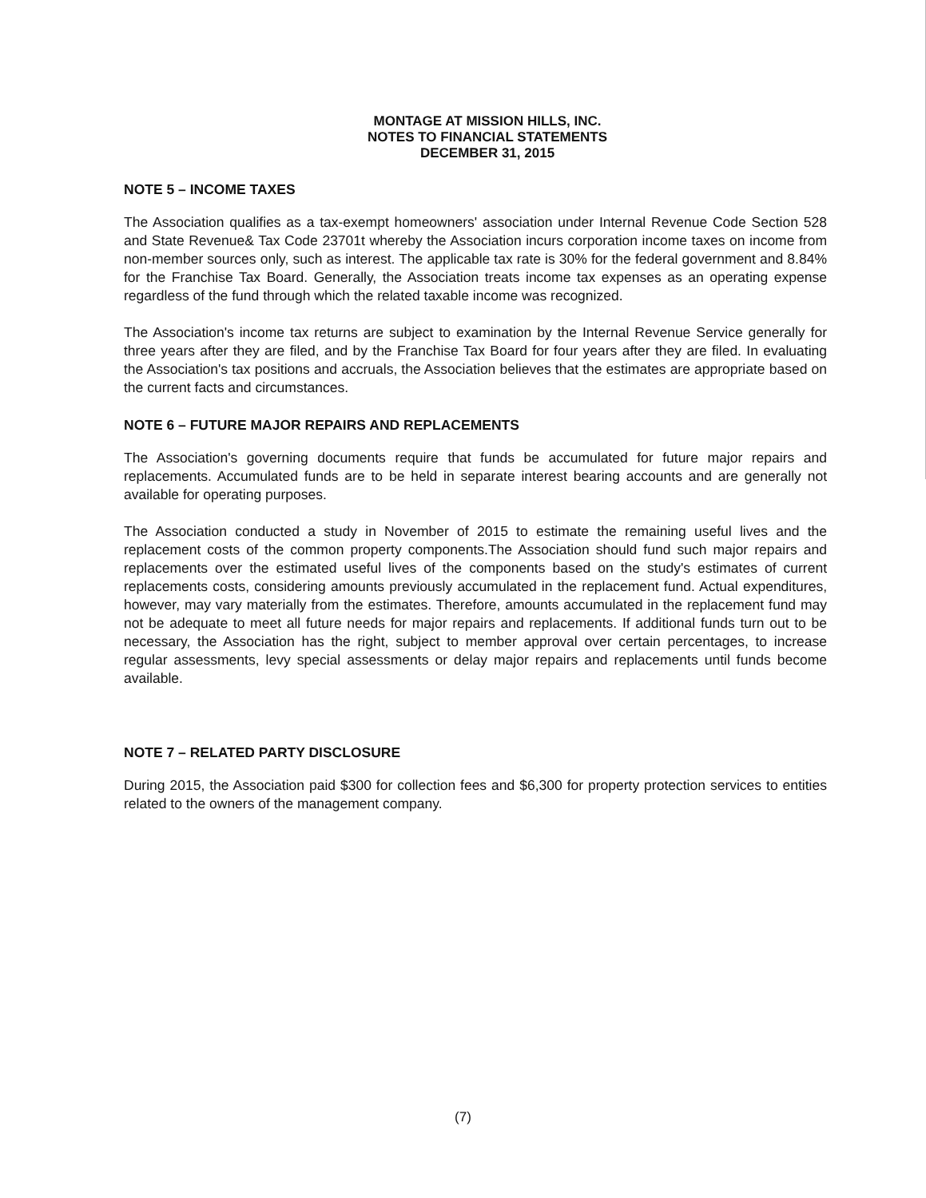MONTAGE AT MISSION HILLS, INC.
NOTES TO FINANCIAL STATEMENTS
DECEMBER 31, 2015
NOTE 5 – INCOME TAXES
The Association qualifies as a tax-exempt homeowners' association under Internal Revenue Code Section 528 and State Revenue& Tax Code 23701t whereby the Association incurs corporation income taxes on income from non-member sources only, such as interest. The applicable tax rate is 30% for the federal government and 8.84% for the Franchise Tax Board. Generally, the Association treats income tax expenses as an operating expense regardless of the fund through which the related taxable income was recognized.
The Association's income tax returns are subject to examination by the Internal Revenue Service generally for three years after they are filed, and by the Franchise Tax Board for four years after they are filed. In evaluating the Association's tax positions and accruals, the Association believes that the estimates are appropriate based on the current facts and circumstances.
NOTE 6 – FUTURE MAJOR REPAIRS AND REPLACEMENTS
The Association's governing documents require that funds be accumulated for future major repairs and replacements. Accumulated funds are to be held in separate interest bearing accounts and are generally not available for operating purposes.
The Association conducted a study in November of 2015 to estimate the remaining useful lives and the replacement costs of the common property components.The Association should fund such major repairs and replacements over the estimated useful lives of the components based on the study's estimates of current replacements costs, considering amounts previously accumulated in the replacement fund. Actual expenditures, however, may vary materially from the estimates. Therefore, amounts accumulated in the replacement fund may not be adequate to meet all future needs for major repairs and replacements. If additional funds turn out to be necessary, the Association has the right, subject to member approval over certain percentages, to increase regular assessments, levy special assessments or delay major repairs and replacements until funds become available.
NOTE 7 – RELATED PARTY DISCLOSURE
During 2015, the Association paid $300 for collection fees and $6,300 for property protection services to entities related to the owners of the management company.
(7)